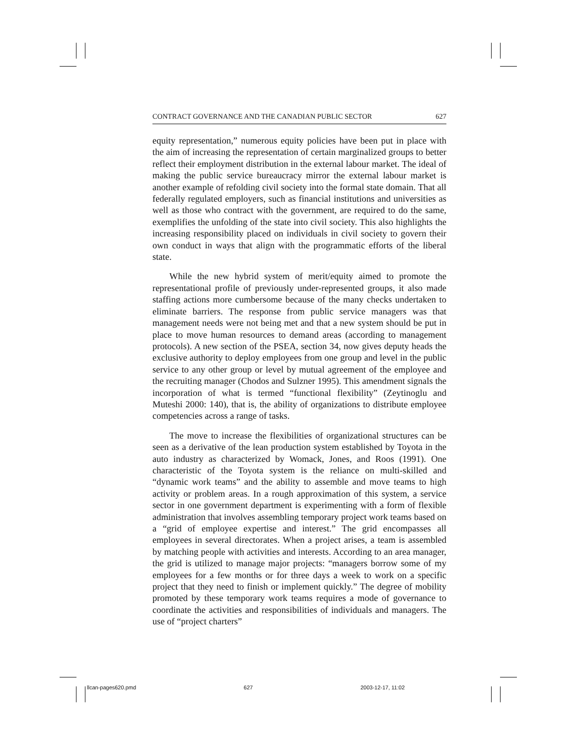CONTRACT GOVERNANCE AND THE CANADIAN PUBLIC SECTOR 627
equity representation,” numerous equity policies have been put in place with the aim of increasing the representation of certain marginalized groups to better reflect their employment distribution in the external labour market. The ideal of making the public service bureaucracy mirror the external labour market is another example of refolding civil society into the formal state domain. That all federally regulated employers, such as financial institutions and universities as well as those who contract with the government, are required to do the same, exemplifies the unfolding of the state into civil society. This also highlights the increasing responsibility placed on individuals in civil society to govern their own conduct in ways that align with the programmatic efforts of the liberal state.
While the new hybrid system of merit/equity aimed to promote the representational profile of previously under-represented groups, it also made staffing actions more cumbersome because of the many checks undertaken to eliminate barriers. The response from public service managers was that management needs were not being met and that a new system should be put in place to move human resources to demand areas (according to management protocols). A new section of the PSEA, section 34, now gives deputy heads the exclusive authority to deploy employees from one group and level in the public service to any other group or level by mutual agreement of the employee and the recruiting manager (Chodos and Sulzner 1995). This amendment signals the incorporation of what is termed “functional flexibility” (Zeytinoglu and Muteshi 2000: 140), that is, the ability of organizations to distribute employee competencies across a range of tasks.
The move to increase the flexibilities of organizational structures can be seen as a derivative of the lean production system established by Toyota in the auto industry as characterized by Womack, Jones, and Roos (1991). One characteristic of the Toyota system is the reliance on multi-skilled and “dynamic work teams” and the ability to assemble and move teams to high activity or problem areas. In a rough approximation of this system, a service sector in one government department is experimenting with a form of flexible administration that involves assembling temporary project work teams based on a “grid of employee expertise and interest.” The grid encompasses all employees in several directorates. When a project arises, a team is assembled by matching people with activities and interests. According to an area manager, the grid is utilized to manage major projects: “managers borrow some of my employees for a few months or for three days a week to work on a specific project that they need to finish or implement quickly.” The degree of mobility promoted by these temporary work teams requires a mode of governance to coordinate the activities and responsibilities of individuals and managers. The use of “project charters”
llcan-pages620.pmd 627 2003-12-17, 11:02